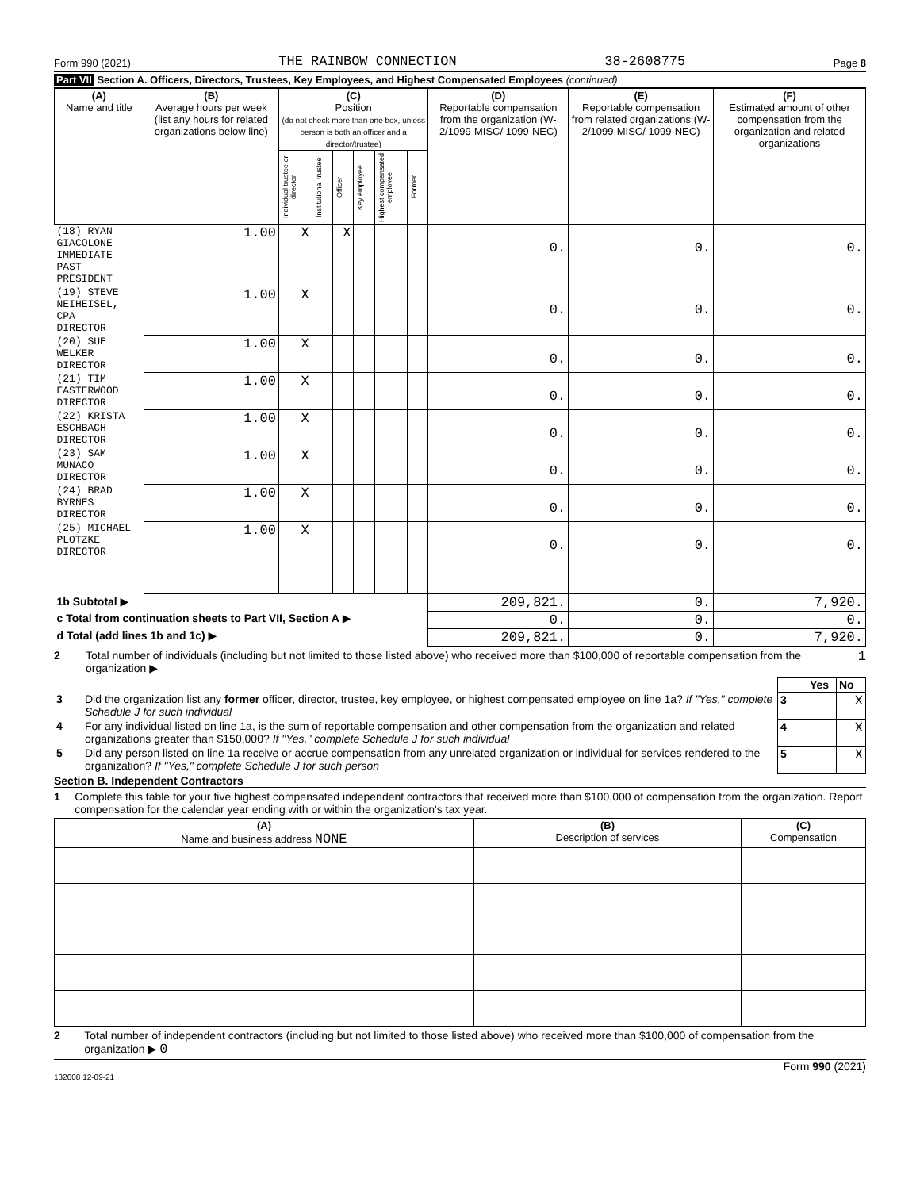Form 990 (2021) THE RAINBOW CONNECTION 38-2608775 Page 8
Part VII Section A. Officers, Directors, Trustees, Key Employees, and Highest Compensated Employees (continued)
| (A) Name and title | (B) Average hours per week (list any hours for related organizations below line) | (C) Position (do not check more than one box, unless person is both an officer and a director/trustee) | | | | | | (D) Reportable compensation from the organization (W-2/1099-MISC/ 1099-NEC) | (E) Reportable compensation from related organizations (W-2/1099-MISC/ 1099-NEC) | (F) Estimated amount of other compensation from the organization and related organizations |
| --- | --- | --- | --- | --- | --- | --- | --- | --- | --- | --- |
| | | Individual trustee or director | Institutional trustee | Officer | Key employee | Highest compensated employee | Former | | | |
| (18) RYAN GIACOLONE IMMEDIATE PAST PRESIDENT | 1.00 | X | | X | | | | 0. | 0. | 0. |
| (19) STEVE NEIHEISEL, CPA DIRECTOR | 1.00 | X | | | | | | 0. | 0. | 0. |
| (20) SUE WELKER DIRECTOR | 1.00 | X | | | | | | 0. | 0. | 0. |
| (21) TIM EASTERWOOD DIRECTOR | 1.00 | X | | | | | | 0. | 0. | 0. |
| (22) KRISTA ESCHBACH DIRECTOR | 1.00 | X | | | | | | 0. | 0. | 0. |
| (23) SAM MUNACO DIRECTOR | 1.00 | X | | | | | | 0. | 0. | 0. |
| (24) BRAD BYRNES DIRECTOR | 1.00 | X | | | | | | 0. | 0. | 0. |
| (25) MICHAEL PLOTZKE DIRECTOR | 1.00 | X | | | | | | 0. | 0. | 0. |
| 1b Subtotal ▶ | | | | | | | | 209,821. | 0. | 7,920. |
| c Total from continuation sheets to Part VII, Section A ▶ | | | | | | | | 0. | 0. | 0. |
| d Total (add lines 1b and 1c) ▶ | | | | | | | | 209,821. | 0. | 7,920. |
2 Total number of individuals (including but not limited to those listed above) who received more than $100,000 of reportable compensation from the organization ▶ 1
| | | | Yes | No |
| 3 | Did the organization list any former officer, director, trustee, key employee, or highest compensated employee on line 1a? If "Yes," complete Schedule J for such individual | 3 | | X |
| 4 | For any individual listed on line 1a, is the sum of reportable compensation and other compensation from the organization and related organizations greater than $150,000? If "Yes," complete Schedule J for such individual | 4 | | X |
| 5 | Did any person listed on line 1a receive or accrue compensation from any unrelated organization or individual for services rendered to the organization? If "Yes," complete Schedule J for such person | 5 | | X |
Section B. Independent Contractors
1 Complete this table for your five highest compensated independent contractors that received more than $100,000 of compensation from the organization. Report compensation for the calendar year ending with or within the organization's tax year.
| (A) Name and business address NONE | (B) Description of services | (C) Compensation |
| --- | --- | --- |
2 Total number of independent contractors (including but not limited to those listed above) who received more than $100,000 of compensation from the organization ▶ 0
Form 990 (2021)
132008 12-09-21